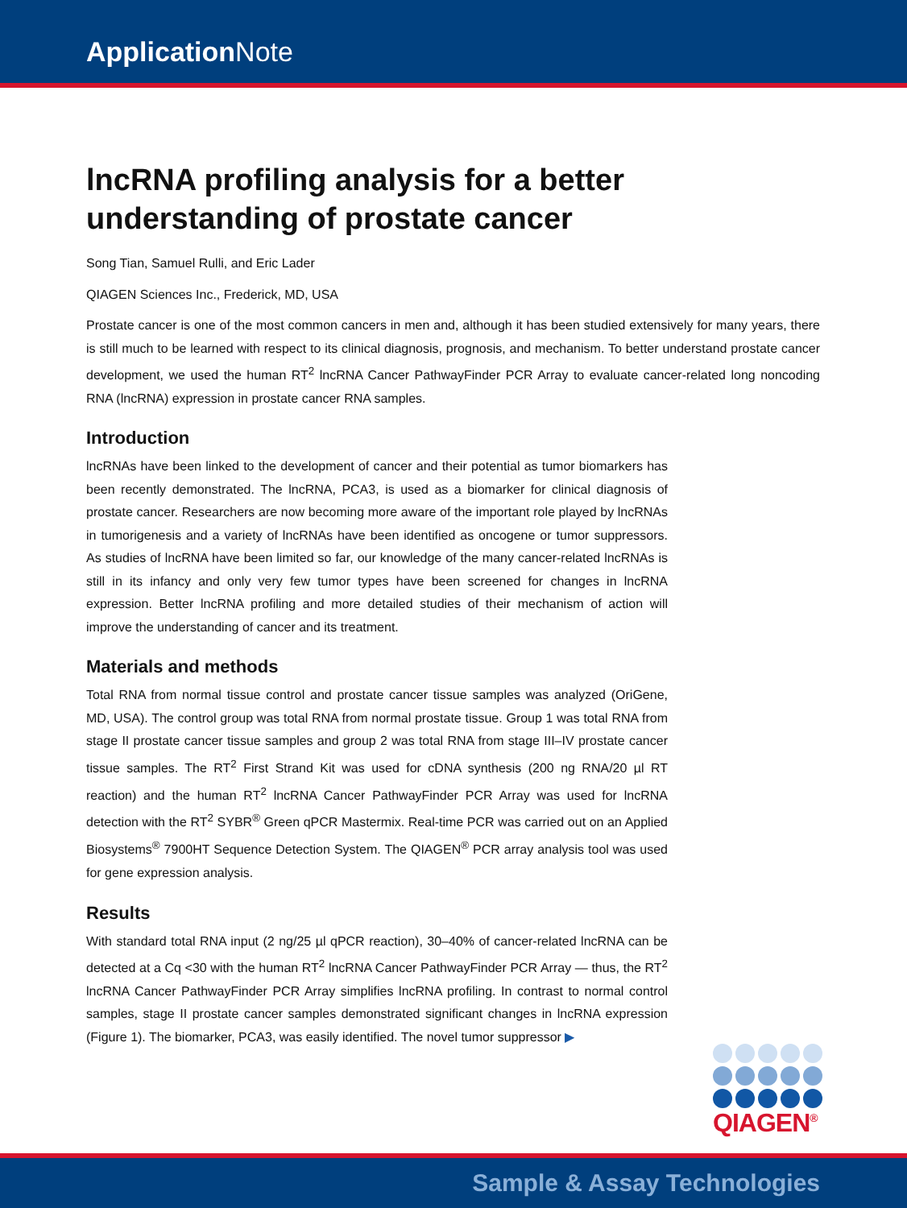Application Note
lncRNA profiling analysis for a better understanding of prostate cancer
Song Tian, Samuel Rulli, and Eric Lader
QIAGEN Sciences Inc., Frederick, MD, USA
Prostate cancer is one of the most common cancers in men and, although it has been studied extensively for many years, there is still much to be learned with respect to its clinical diagnosis, prognosis, and mechanism. To better understand prostate cancer development, we used the human RT<sup>2</sup> lncRNA Cancer PathwayFinder PCR Array to evaluate cancer-related long noncoding RNA (lncRNA) expression in prostate cancer RNA samples.
Introduction
lncRNAs have been linked to the development of cancer and their potential as tumor biomarkers has been recently demonstrated. The lncRNA, PCA3, is used as a biomarker for clinical diagnosis of prostate cancer. Researchers are now becoming more aware of the important role played by lncRNAs in tumorigenesis and a variety of lncRNAs have been identified as oncogene or tumor suppressors. As studies of lncRNA have been limited so far, our knowledge of the many cancer-related lncRNAs is still in its infancy and only very few tumor types have been screened for changes in lncRNA expression. Better lncRNA profiling and more detailed studies of their mechanism of action will improve the understanding of cancer and its treatment.
Materials and methods
Total RNA from normal tissue control and prostate cancer tissue samples was analyzed (OriGene, MD, USA). The control group was total RNA from normal prostate tissue. Group 1 was total RNA from stage II prostate cancer tissue samples and group 2 was total RNA from stage III–IV prostate cancer tissue samples. The RT<sup>2</sup> First Strand Kit was used for cDNA synthesis (200 ng RNA/20 µl RT reaction) and the human RT<sup>2</sup> lncRNA Cancer PathwayFinder PCR Array was used for lncRNA detection with the RT<sup>2</sup> SYBR<sup>®</sup> Green qPCR Mastermix. Real-time PCR was carried out on an Applied Biosystems<sup>®</sup> 7900HT Sequence Detection System. The QIAGEN<sup>®</sup> PCR array analysis tool was used for gene expression analysis.
Results
With standard total RNA input (2 ng/25 µl qPCR reaction), 30–40% of cancer-related lncRNA can be detected at a Cq <30 with the human RT<sup>2</sup> lncRNA Cancer PathwayFinder PCR Array — thus, the RT<sup>2</sup> lncRNA Cancer PathwayFinder PCR Array simplifies lncRNA profiling. In contrast to normal control samples, stage II prostate cancer samples demonstrated significant changes in lncRNA expression (Figure 1). The biomarker, PCA3, was easily identified. The novel tumor suppressor ▶
QIAGEN<sup>®</sup>
Sample & Assay Technologies